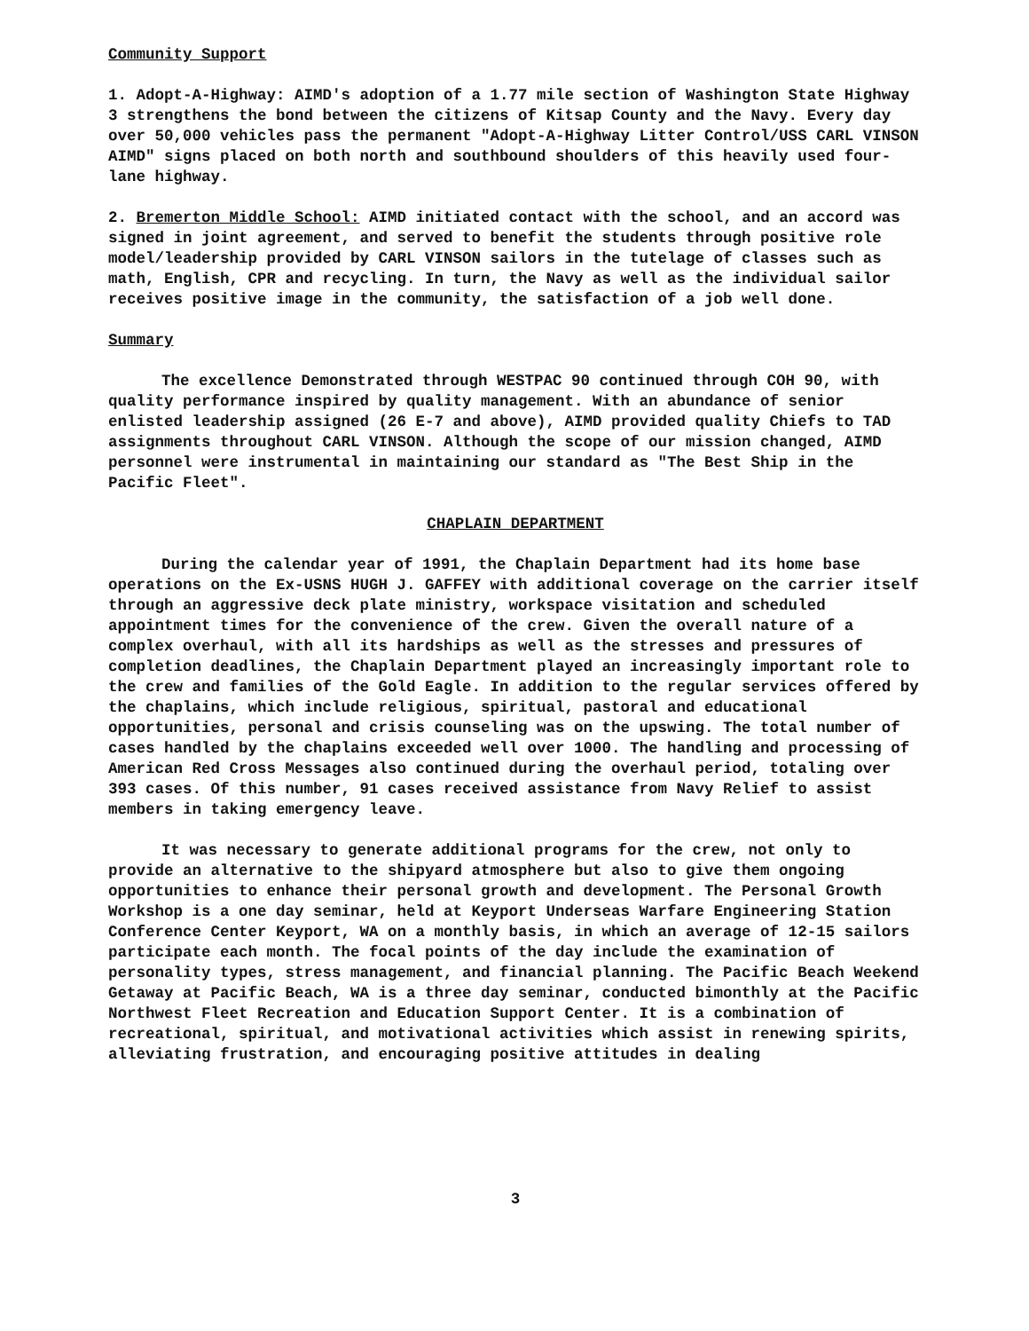Community Support
1. Adopt-A-Highway: AIMD's adoption of a 1.77 mile section of Washington State Highway 3 strengthens the bond between the citizens of Kitsap County and the Navy. Every day over 50,000 vehicles pass the permanent "Adopt-A-Highway Litter Control/USS CARL VINSON AIMD" signs placed on both north and southbound shoulders of this heavily used four-lane highway.
2. Bremerton Middle School: AIMD initiated contact with the school, and an accord was signed in joint agreement, and served to benefit the students through positive role model/leadership provided by CARL VINSON sailors in the tutelage of classes such as math, English, CPR and recycling. In turn, the Navy as well as the individual sailor receives positive image in the community, the satisfaction of a job well done.
Summary
The excellence Demonstrated through WESTPAC 90 continued through COH 90, with quality performance inspired by quality management. With an abundance of senior enlisted leadership assigned (26 E-7 and above), AIMD provided quality Chiefs to TAD assignments throughout CARL VINSON. Although the scope of our mission changed, AIMD personnel were instrumental in maintaining our standard as "The Best Ship in the Pacific Fleet".
CHAPLAIN DEPARTMENT
During the calendar year of 1991, the Chaplain Department had its home base operations on the Ex-USNS HUGH J. GAFFEY with additional coverage on the carrier itself through an aggressive deck plate ministry, workspace visitation and scheduled appointment times for the convenience of the crew. Given the overall nature of a complex overhaul, with all its hardships as well as the stresses and pressures of completion deadlines, the Chaplain Department played an increasingly important role to the crew and families of the Gold Eagle. In addition to the regular services offered by the chaplains, which include religious, spiritual, pastoral and educational opportunities, personal and crisis counseling was on the upswing. The total number of cases handled by the chaplains exceeded well over 1000. The handling and processing of American Red Cross Messages also continued during the overhaul period, totaling over 393 cases. Of this number, 91 cases received assistance from Navy Relief to assist members in taking emergency leave.
It was necessary to generate additional programs for the crew, not only to provide an alternative to the shipyard atmosphere but also to give them ongoing opportunities to enhance their personal growth and development. The Personal Growth Workshop is a one day seminar, held at Keyport Underseas Warfare Engineering Station Conference Center Keyport, WA on a monthly basis, in which an average of 12-15 sailors participate each month. The focal points of the day include the examination of personality types, stress management, and financial planning. The Pacific Beach Weekend Getaway at Pacific Beach, WA is a three day seminar, conducted bimonthly at the Pacific Northwest Fleet Recreation and Education Support Center. It is a combination of recreational, spiritual, and motivational activities which assist in renewing spirits, alleviating frustration, and encouraging positive attitudes in dealing
3